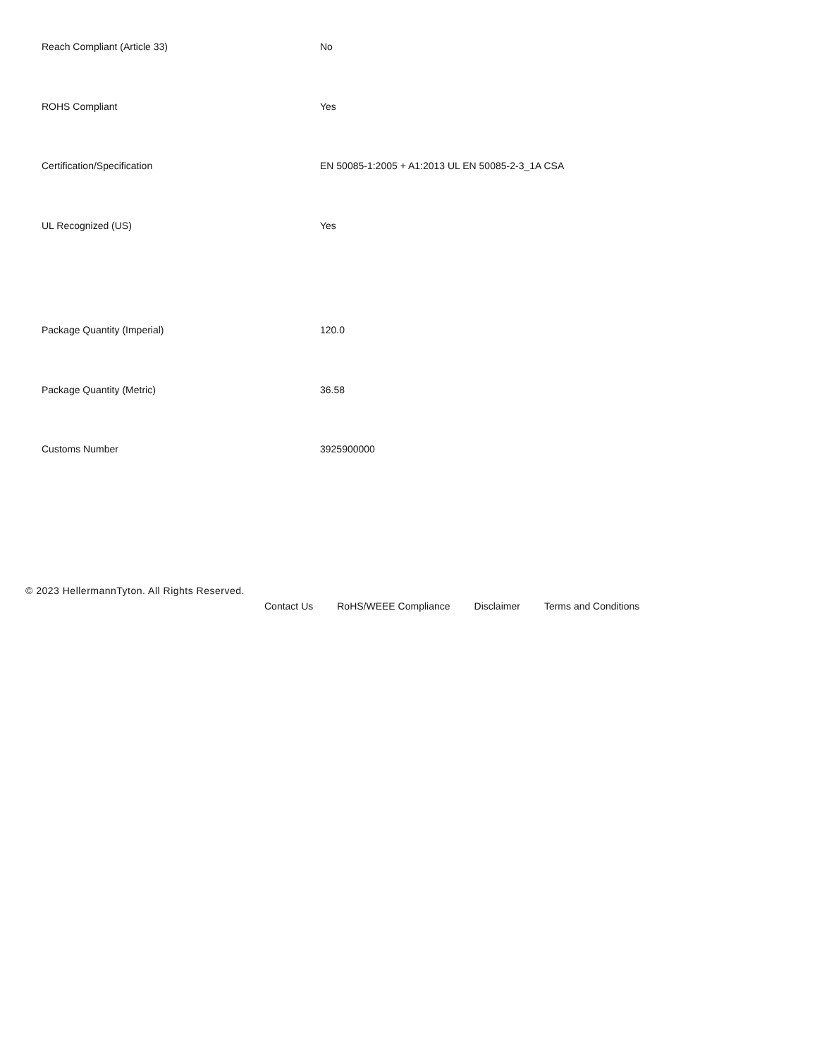| Reach Compliant (Article 33) | No |
| ROHS Compliant | Yes |
| Certification/Specification | EN 50085-1:2005 + A1:2013 UL EN 50085-2-3_1A CSA |
| UL Recognized (US) | Yes |
| Package Quantity (Imperial) | 120.0 |
| Package Quantity (Metric) | 36.58 |
| Customs Number | 3925900000 |
© 2023 HellermannTyton. All Rights Reserved.
Contact Us RoHS/WEEE Compliance Disclaimer Terms and Conditions